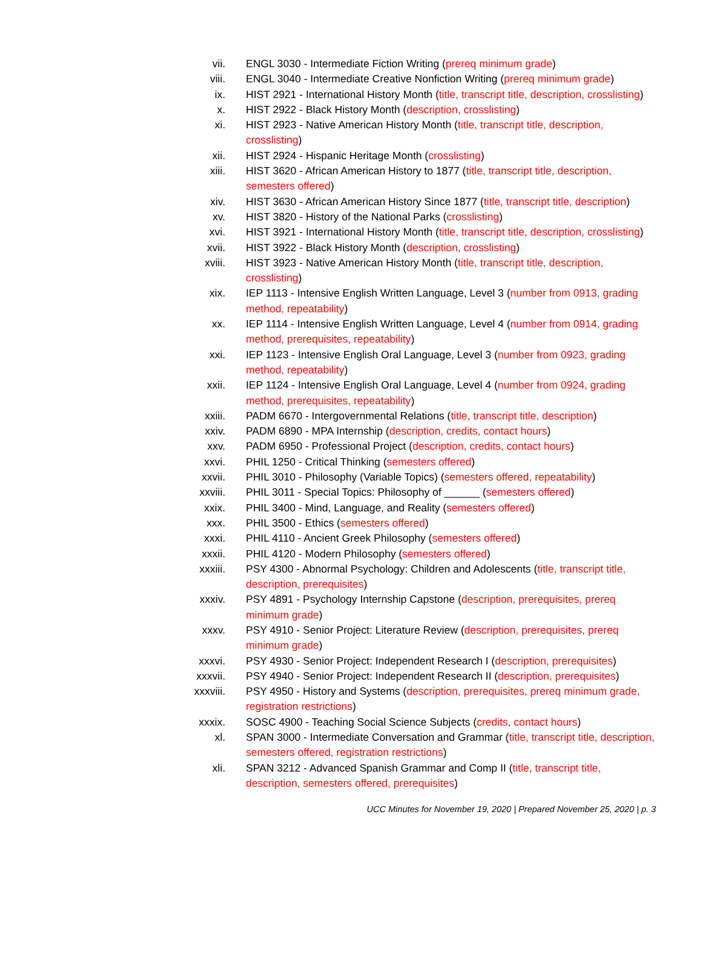vii. ENGL 3030 - Intermediate Fiction Writing (prereq minimum grade)
viii. ENGL 3040 - Intermediate Creative Nonfiction Writing (prereq minimum grade)
ix. HIST 2921 - International History Month (title, transcript title, description, crosslisting)
x. HIST 2922 - Black History Month (description, crosslisting)
xi. HIST 2923 - Native American History Month (title, transcript title, description, crosslisting)
xii. HIST 2924 - Hispanic Heritage Month (crosslisting)
xiii. HIST 3620 - African American History to 1877 (title, transcript title, description, semesters offered)
xiv. HIST 3630 - African American History Since 1877 (title, transcript title, description)
xv. HIST 3820 - History of the National Parks (crosslisting)
xvi. HIST 3921 - International History Month (title, transcript title, description, crosslisting)
xvii. HIST 3922 - Black History Month (description, crosslisting)
xviii. HIST 3923 - Native American History Month (title, transcript title, description, crosslisting)
xix. IEP 1113 - Intensive English Written Language, Level 3 (number from 0913, grading method, repeatability)
xx. IEP 1114 - Intensive English Written Language, Level 4 (number from 0914, grading method, prerequisites, repeatability)
xxi. IEP 1123 - Intensive English Oral Language, Level 3 (number from 0923, grading method, repeatability)
xxii. IEP 1124 - Intensive English Oral Language, Level 4 (number from 0924, grading method, prerequisites, repeatability)
xxiii. PADM 6670 - Intergovernmental Relations (title, transcript title, description)
xxiv. PADM 6890 - MPA Internship (description, credits, contact hours)
xxv. PADM 6950 - Professional Project (description, credits, contact hours)
xxvi. PHIL 1250 - Critical Thinking (semesters offered)
xxvii. PHIL 3010 - Philosophy (Variable Topics) (semesters offered, repeatability)
xxviii. PHIL 3011 - Special Topics: Philosophy of ______ (semesters offered)
xxix. PHIL 3400 - Mind, Language, and Reality (semesters offered)
xxx. PHIL 3500 - Ethics (semesters offered)
xxxi. PHIL 4110 - Ancient Greek Philosophy (semesters offered)
xxxii. PHIL 4120 - Modern Philosophy (semesters offered)
xxxiii. PSY 4300 - Abnormal Psychology: Children and Adolescents (title, transcript title, description, prerequisites)
xxxiv. PSY 4891 - Psychology Internship Capstone (description, prerequisites, prereq minimum grade)
xxxv. PSY 4910 - Senior Project: Literature Review (description, prerequisites, prereq minimum grade)
xxxvi. PSY 4930 - Senior Project: Independent Research I (description, prerequisites)
xxxvii. PSY 4940 - Senior Project: Independent Research II (description, prerequisites)
xxxviii. PSY 4950 - History and Systems (description, prerequisites, prereq minimum grade, registration restrictions)
xxxix. SOSC 4900 - Teaching Social Science Subjects (credits, contact hours)
xl. SPAN 3000 - Intermediate Conversation and Grammar (title, transcript title, description, semesters offered, registration restrictions)
xli. SPAN 3212 - Advanced Spanish Grammar and Comp II (title, transcript title, description, semesters offered, prerequisites)
UCC Minutes for November 19, 2020 | Prepared November 25, 2020 | p. 3